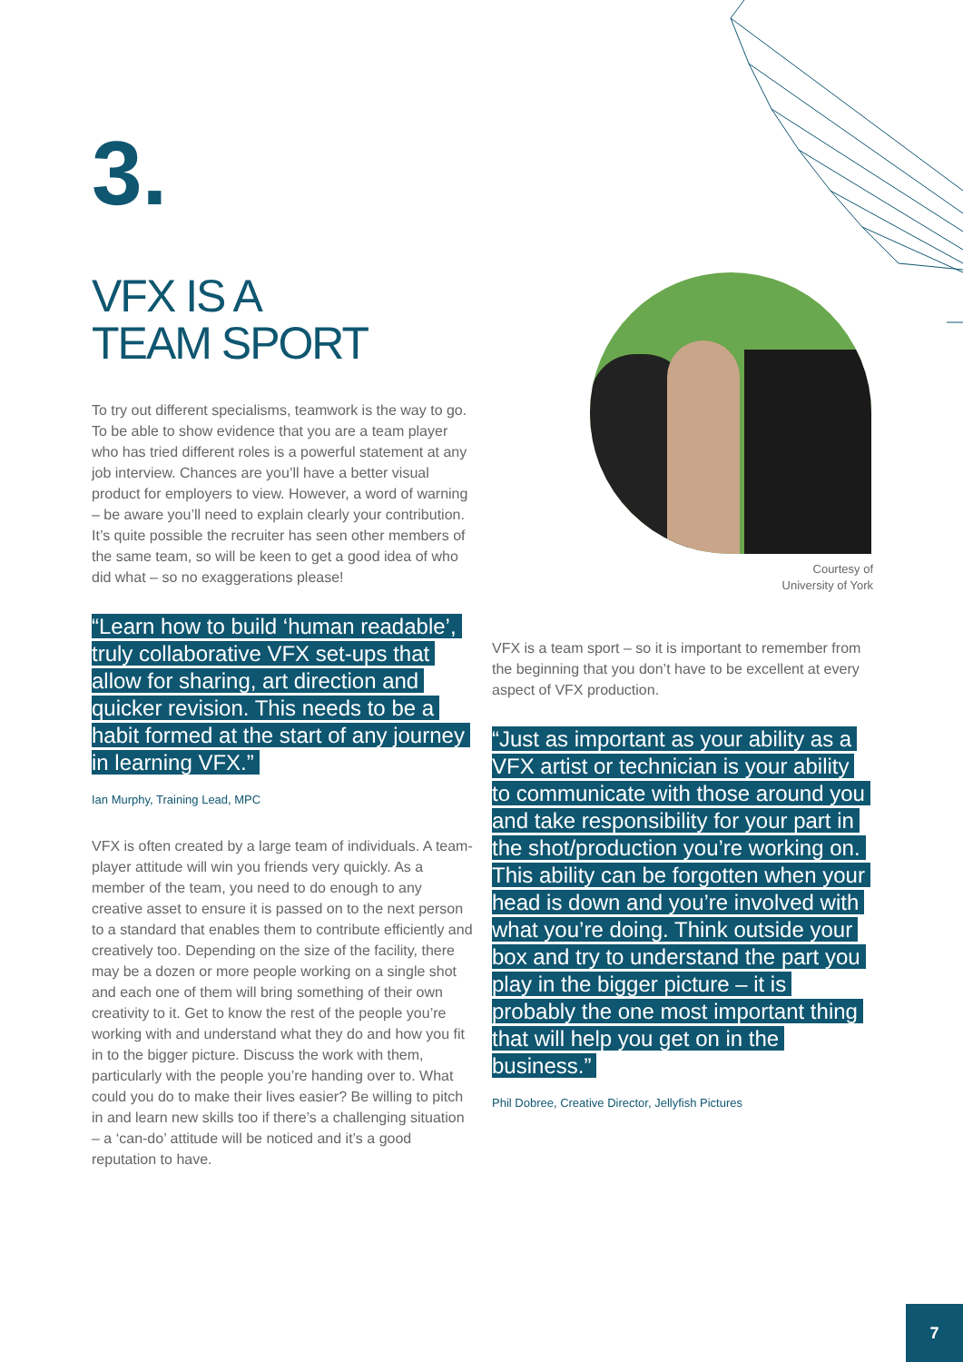3.
VFX IS A
TEAM SPORT
To try out different specialisms, teamwork is the way to go. To be able to show evidence that you are a team player who has tried different roles is a powerful statement at any job interview. Chances are you’ll have a better visual product for employers to view. However, a word of warning – be aware you’ll need to explain clearly your contribution. It’s quite possible the recruiter has seen other members of the same team, so will be keen to get a good idea of who did what – so no exaggerations please!
“Learn how to build ‘human readable’, truly collaborative VFX set-ups that allow for sharing, art direction and quicker revision. This needs to be a habit formed at the start of any journey in learning VFX.”
Ian Murphy, Training Lead, MPC
VFX is often created by a large team of individuals. A team-player attitude will win you friends very quickly. As a member of the team, you need to do enough to any creative asset to ensure it is passed on to the next person to a standard that enables them to contribute efficiently and creatively too. Depending on the size of the facility, there may be a dozen or more people working on a single shot and each one of them will bring something of their own creativity to it. Get to know the rest of the people you’re working with and understand what they do and how you fit in to the bigger picture. Discuss the work with them, particularly with the people you’re handing over to. What could you do to make their lives easier? Be willing to pitch in and learn new skills too if there’s a challenging situation – a ‘can-do’ attitude will be noticed and it’s a good reputation to have.
Courtesy of
University of York
VFX is a team sport – so it is important to remember from the beginning that you don’t have to be excellent at every aspect of VFX production.
“Just as important as your ability as a VFX artist or technician is your ability to communicate with those around you and take responsibility for your part in the shot/production you’re working on. This ability can be forgotten when your head is down and you’re involved with what you’re doing. Think outside your box and try to understand the part you play in the bigger picture – it is probably the one most important thing that will help you get on in the business.”
Phil Dobree, Creative Director, Jellyfish Pictures
7